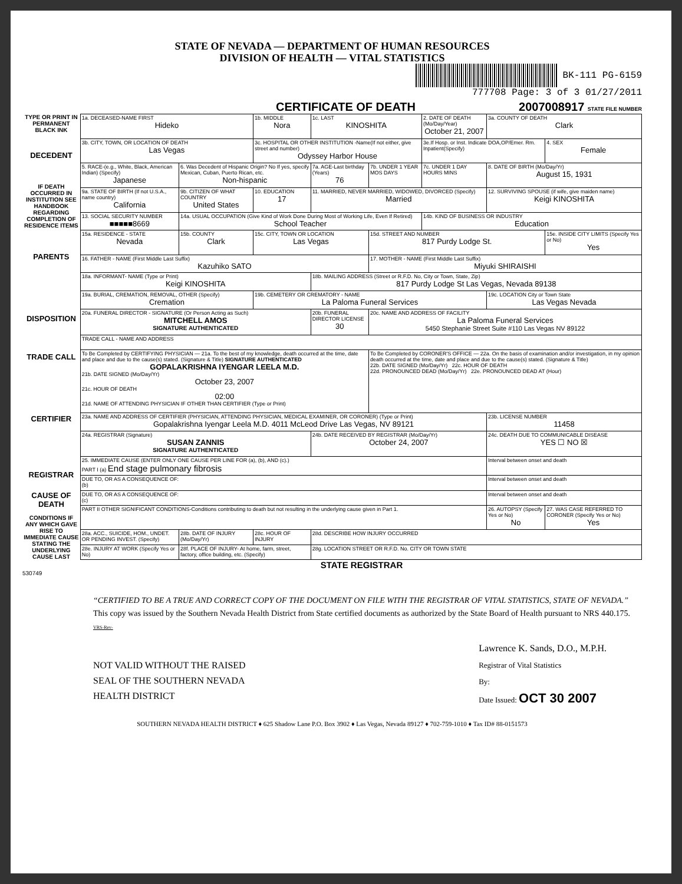STATE OF NEVADA — DEPARTMENT OF HUMAN RESOURCES
DIVISION OF HEALTH — VITAL STATISTICS
BK-111 PG-6159
777708 Page: 3 of 3 01/27/2011
CERTIFICATE OF DEATH 2007008917 STATE FILE NUMBER
TYPE OR PRINT IN PERMANENT BLACK INK
DECEDENT
IF DEATH OCCURRED IN INSTITUTION SEE HANDBOOK REGARDING COMPLETION OF RESIDENCE ITEMS
PARENTS
DISPOSITION
TRADE CALL
CERTIFIER
REGISTRAR
CAUSE OF DEATH
CONDITIONS IF ANY WHICH GAVE RISE TO IMMEDIATE CAUSE STATING THE UNDERLYING CAUSE LAST
| 1a. DECEASED-NAME FIRST Hideko | | 1b. MIDDLE Nora | 1c. LAST KINOSHITA | | 2. DATE OF DEATH (Mo/Day/Year) October 21, 2007 | 3a. COUNTY OF DEATH Clark | |
| 3b. CITY, TOWN, OR LOCATION OF DEATH Las Vegas | | 3c. HOSPITAL OR OTHER INSTITUTION -Name(If not either, give street and number) Odyssey Harbor House | | | 3e.If Hosp. or Inst. Indicate DOA,OP/Emer. Rm. Inpatient(Specify) | | 4. SEX Female |
| 5. RACE-(e.g., White, Black, American Indian) (Specify) Japanese | 6. Was Decedent of Hispanic Origin? No If yes, specify Mexican, Cuban, Puerto Rican, etc. Non-hispanic | | 7a. AGE-Last birthday (Years) 76 | 7b. UNDER 1 YEAR MOS DAYS | 7c. UNDER 1 DAY HOURS MINS | 8. DATE OF BIRTH (Mo/Day/Yr) August 15, 1931 | |
| 9a. STATE OF BIRTH (If not U.S.A., name country) California | 9b. CITIZEN OF WHAT COUNTRY United States | 10. EDUCATION 17 | 11. MARRIED, NEVER MARRIED, WIDOWED, DIVORCED (Specify) Married | | | 12. SURVIVING SPOUSE (if wife, give maiden name) Keigi KINOSHITA | |
| 13. SOCIAL SECURITY NUMBER ■■■■■8669 | 14a. USUAL OCCUPATION (Give Kind of Work Done During Most of Working Life, Even If Retired) School Teacher | | | | 14b. KIND OF BUSINESS OR INDUSTRY Education | | |
| 15a. RESIDENCE - STATE Nevada | 15b. COUNTY Clark | 15c. CITY, TOWN OR LOCATION Las Vegas | | 15d. STREET AND NUMBER 817 Purdy Lodge St. | | | 15e. INSIDE CITY LIMITS (Specify Yes or No) Yes |
| 16. FATHER - NAME (First Middle Last Suffix) Kazuhiko SATO | | | | 17. MOTHER - NAME (First Middle Last Suffix) Miyuki SHIRAISHI | | | |
| 18a. INFORMANT- NAME (Type or Print) Keigi KINOSHITA | | | 18b. MAILING ADDRESS (Street or R.F.D. No, City or Town, State, Zip) 817 Purdy Lodge St Las Vegas, Nevada 89138 | | | | |
| 19a. BURIAL, CREMATION, REMOVAL, OTHER (Specify) Cremation | | 19b. CEMETERY OR CREMATORY - NAME La Paloma Funeral Services | | | | 19c. LOCATION City or Town State Las Vegas Nevada | |
| 20a. FUNERAL DIRECTOR - SIGNATURE (Or Person Acting as Such) MITCHELL AMOS SIGNATURE AUTHENTICATED | | | 20b. FUNERAL DIRECTOR LICENSE 30 | 20c. NAME AND ADDRESS OF FACILITY La Paloma Funeral Services 5450 Stephanie Street Suite #110 Las Vegas NV 89122 | | | |
| TRADE CALL - NAME AND ADDRESS | | | | | | | |
| To Be Completed by CERTIFYING PHYSICIAN — 21a. To the best of my knowledge, death occurred at the time, date and place and due to the cause(s) stated. (Signature & Title) SIGNATURE AUTHENTICATED GOPALAKRISHNA IYENGAR LEELA M.D. 21b. DATE SIGNED (Mo/Day/Yr) October 23, 2007 21c. HOUR OF DEATH 02:00 21d. NAME OF ATTENDING PHYSICIAN IF OTHER THAN CERTIFIER (Type or Print) | | | | To Be Completed by CORONER'S OFFICE — 22a. On the basis of examination and/or investigation, in my opinion death occurred at the time, date and place and due to the cause(s) stated. (Signature & Title) 22b. DATE SIGNED (Mo/Day/Yr) 22c. HOUR OF DEATH 22d. PRONOUNCED DEAD (Mo/Day/Yr) 22e. PRONOUNCED DEAD AT (Hour) | | | |
| 23a. NAME AND ADDRESS OF CERTIFIER (PHYSICIAN, ATTENDING PHYSICIAN, MEDICAL EXAMINER, OR CORONER) (Type or Print) Gopalakrishna Iyengar Leela M.D. 4011 McLeod Drive Las Vegas, NV 89121 | | | | | | 23b. LICENSE NUMBER 11458 | |
| 24a. REGISTRAR (Signature) SUSAN ZANNIS SIGNATURE AUTHENTICATED | | | 24b. DATE RECEIVED BY REGISTRAR (Mo/Day/Yr) October 24, 2007 | | | 24c. DEATH DUE TO COMMUNICABLE DISEASE YES ☐ NO ☒ | |
| 25. IMMEDIATE CAUSE (ENTER ONLY ONE CAUSE PER LINE FOR (a), (b), AND (c).) PART I (a) End stage pulmonary fibrosis | | | | | | Interval between onset and death | |
| DUE TO, OR AS A CONSEQUENCE OF: (b) | | | | | | Interval between onset and death | |
| DUE TO, OR AS A CONSEQUENCE OF: (c) | | | | | | Interval between onset and death | |
| PART II OTHER SIGNIFICANT CONDITIONS-Conditions contributing to death but not resulting in the underlying cause given in Part 1. | | | | | | 26. AUTOPSY (Specify Yes or No) No | 27. WAS CASE REFERRED TO CORONER (Specify Yes or No) Yes |
| 28a. ACC., SUICIDE, HOM., UNDET. OR PENDING INVEST. (Specify) | 28b. DATE OF INJURY (Mo/Day/Yr) | 28c. HOUR OF INJURY | 28d. DESCRIBE HOW INJURY OCCURRED | | | | |
| 28e. INJURY AT WORK (Specify Yes or No) | 28f. PLACE OF INJURY- At home, farm, street, factory, office building, etc. (Specify) | | 28g. LOCATION STREET OR R.F.D. No. CITY OR TOWN STATE | | | | |
STATE REGISTRAR
530749
“CERTIFIED TO BE A TRUE AND CORRECT COPY OF THE DOCUMENT ON FILE WITH THE REGISTRAR OF VITAL STATISTICS, STATE OF NEVADA.” This copy was issued by the Southern Nevada Health District from State certified documents as authorized by the State Board of Health pursuant to NRS 440.175. VRS-Rev-
NOT VALID WITHOUT THE RAISED
SEAL OF THE SOUTHERN NEVADA
HEALTH DISTRICT
Lawrence K. Sands, D.O., M.P.H.
Registrar of Vital Statistics
By:
Date Issued: OCT 30 2007
SOUTHERN NEVADA HEALTH DISTRICT ♦ 625 Shadow Lane P.O. Box 3902 ♦ Las Vegas, Nevada 89127 ♦ 702-759-1010 ♦ Tax ID# 88-0151573